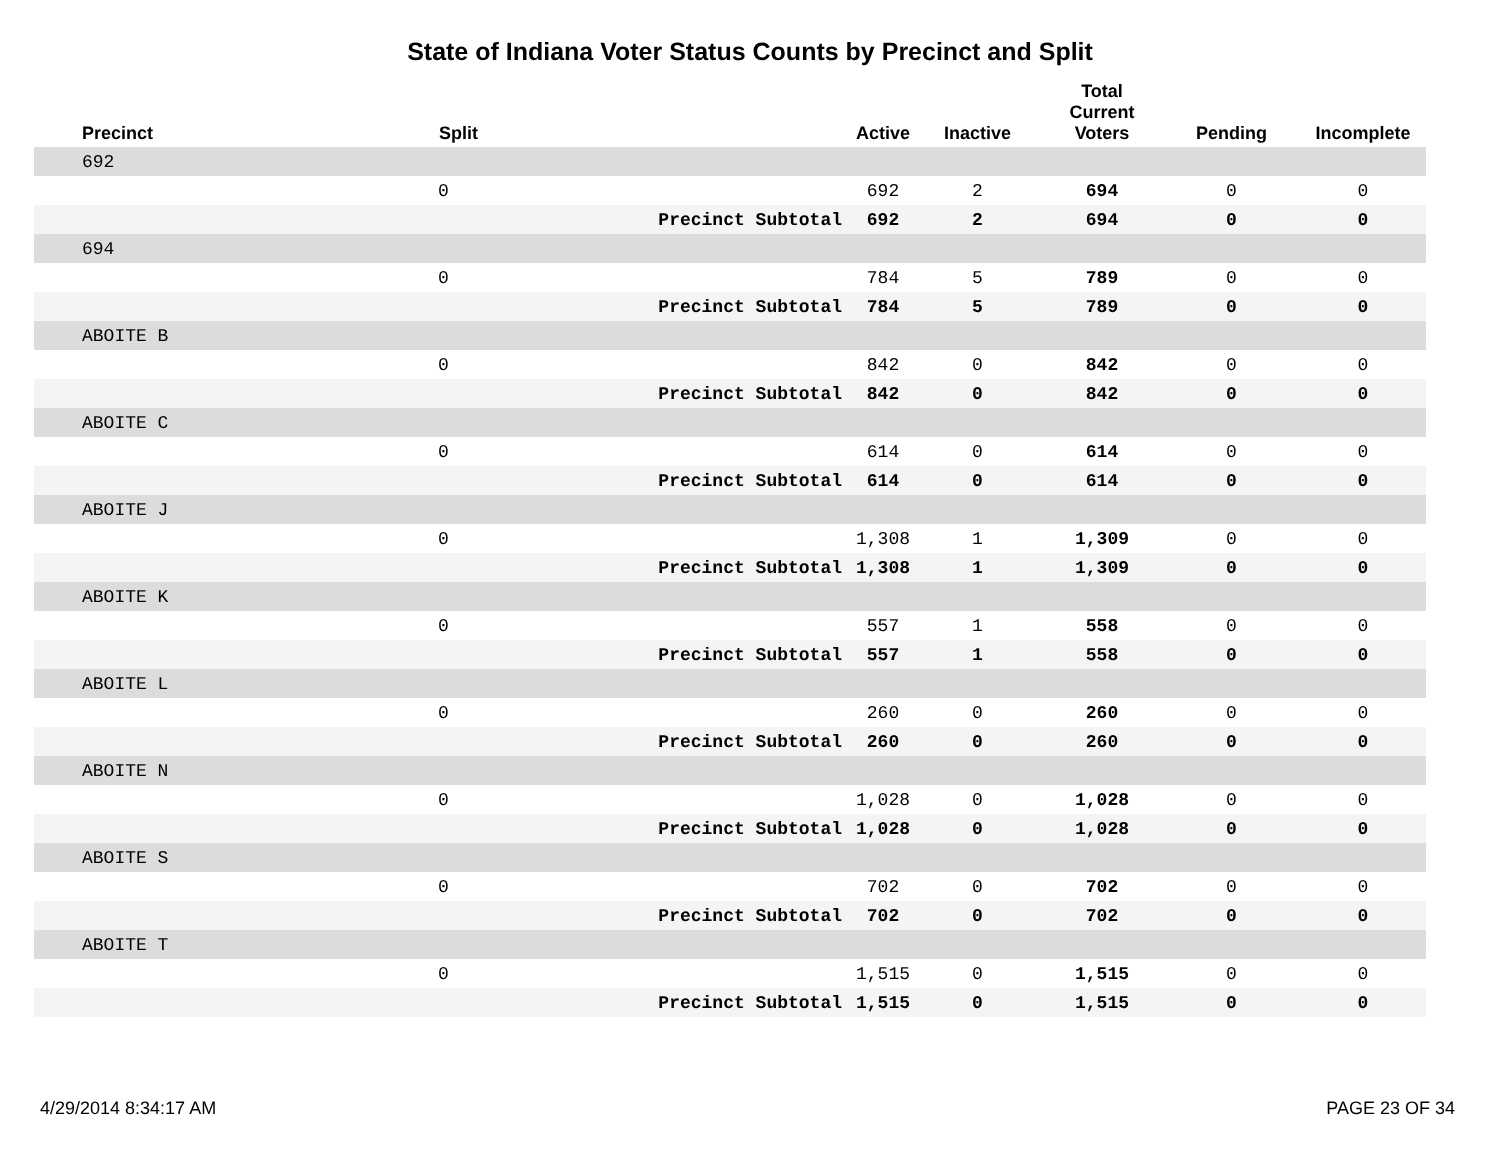State of Indiana Voter Status Counts by Precinct and Split
| Precinct | Split | | Active | Inactive | Total Current Voters | Pending | Incomplete |
| --- | --- | --- | --- | --- | --- | --- | --- |
| 692 | | | | | | | |
| | 0 | | 692 | 2 | 694 | 0 | 0 |
| | | Precinct Subtotal | 692 | 2 | 694 | 0 | 0 |
| 694 | | | | | | | |
| | 0 | | 784 | 5 | 789 | 0 | 0 |
| | | Precinct Subtotal | 784 | 5 | 789 | 0 | 0 |
| ABOITE B | | | | | | | |
| | 0 | | 842 | 0 | 842 | 0 | 0 |
| | | Precinct Subtotal | 842 | 0 | 842 | 0 | 0 |
| ABOITE C | | | | | | | |
| | 0 | | 614 | 0 | 614 | 0 | 0 |
| | | Precinct Subtotal | 614 | 0 | 614 | 0 | 0 |
| ABOITE J | | | | | | | |
| | 0 | | 1,308 | 1 | 1,309 | 0 | 0 |
| | | Precinct Subtotal | 1,308 | 1 | 1,309 | 0 | 0 |
| ABOITE K | | | | | | | |
| | 0 | | 557 | 1 | 558 | 0 | 0 |
| | | Precinct Subtotal | 557 | 1 | 558 | 0 | 0 |
| ABOITE L | | | | | | | |
| | 0 | | 260 | 0 | 260 | 0 | 0 |
| | | Precinct Subtotal | 260 | 0 | 260 | 0 | 0 |
| ABOITE N | | | | | | | |
| | 0 | | 1,028 | 0 | 1,028 | 0 | 0 |
| | | Precinct Subtotal | 1,028 | 0 | 1,028 | 0 | 0 |
| ABOITE S | | | | | | | |
| | 0 | | 702 | 0 | 702 | 0 | 0 |
| | | Precinct Subtotal | 702 | 0 | 702 | 0 | 0 |
| ABOITE T | | | | | | | |
| | 0 | | 1,515 | 0 | 1,515 | 0 | 0 |
| | | Precinct Subtotal | 1,515 | 0 | 1,515 | 0 | 0 |
4/29/2014 8:34:17 AM PAGE 23 OF 34